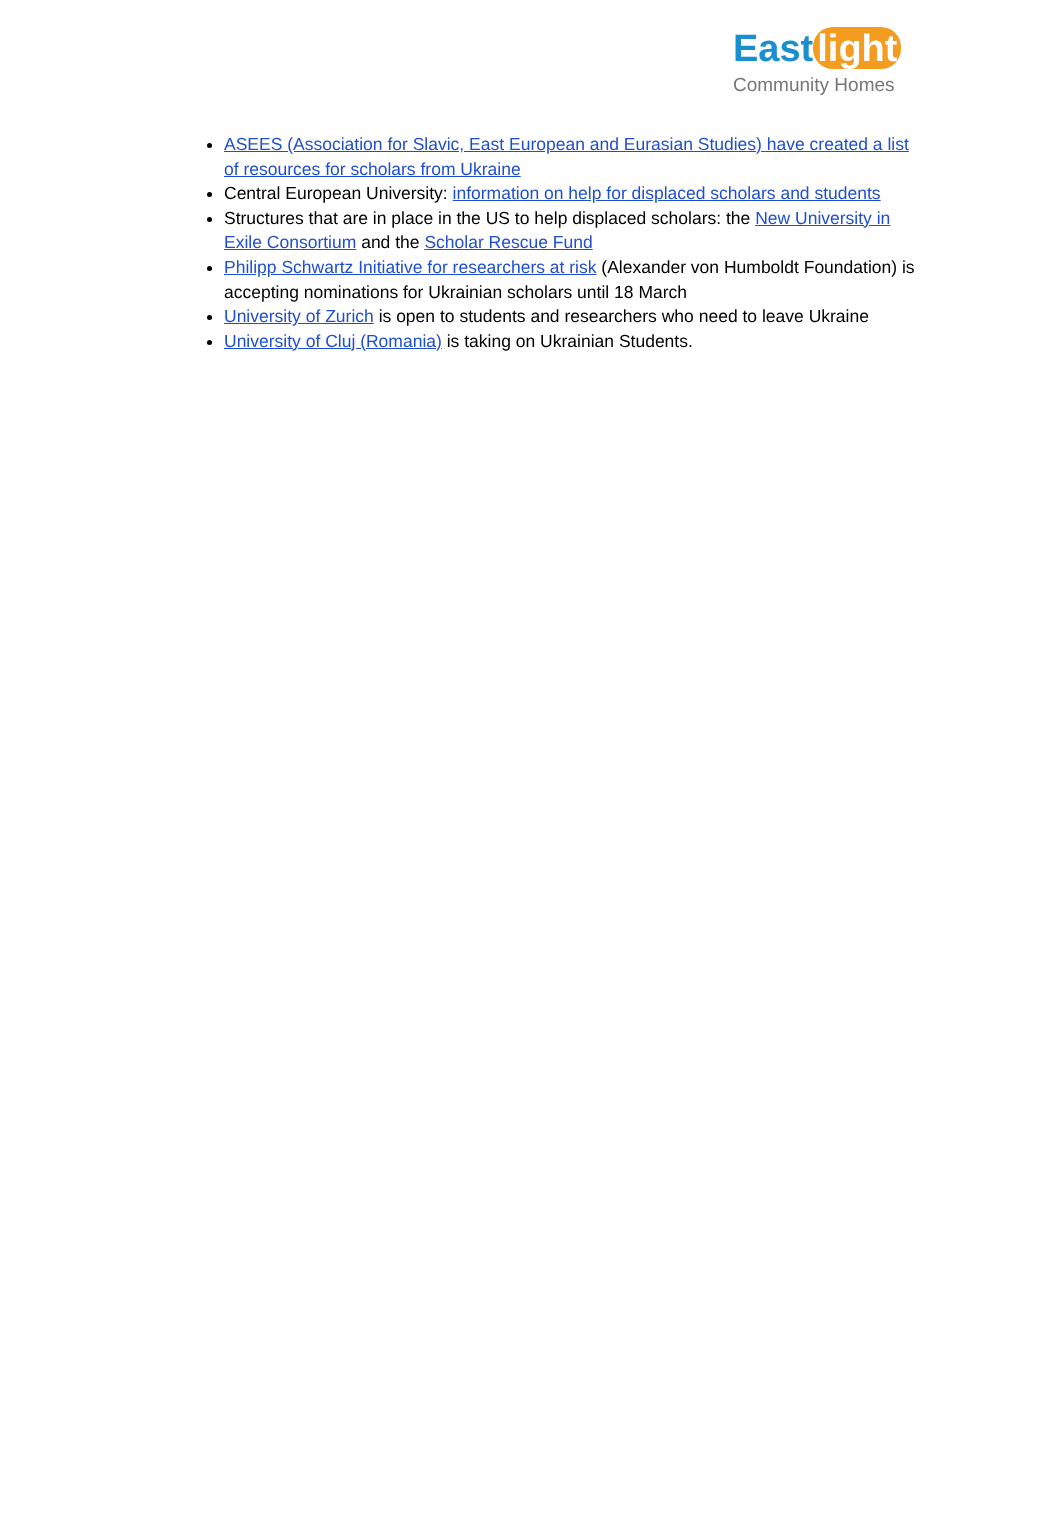East light
Community Homes
ASEES (Association for Slavic, East European and Eurasian Studies) have created a list of resources for scholars from Ukraine
Central European University: information on help for displaced scholars and students
Structures that are in place in the US to help displaced scholars: the New University in Exile Consortium and the Scholar Rescue Fund
Philipp Schwartz Initiative for researchers at risk (Alexander von Humboldt Foundation) is accepting nominations for Ukrainian scholars until 18 March
University of Zurich is open to students and researchers who need to leave Ukraine
University of Cluj (Romania) is taking on Ukrainian Students.